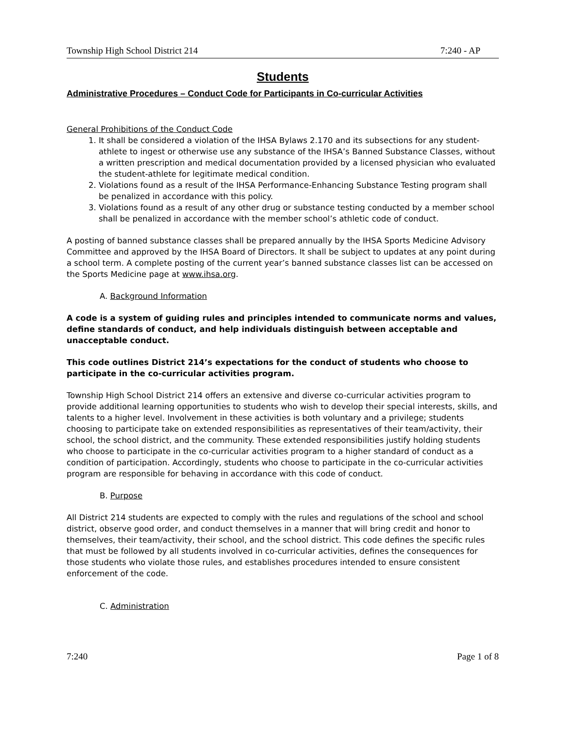Township High School District 214 7:240 - AP
Students
Administrative Procedures – Conduct Code for Participants in Co-curricular Activities
General Prohibitions of the Conduct Code
1. It shall be considered a violation of the IHSA Bylaws 2.170 and its subsections for any student-athlete to ingest or otherwise use any substance of the IHSA’s Banned Substance Classes, without a written prescription and medical documentation provided by a licensed physician who evaluated the student-athlete for legitimate medical condition.
2. Violations found as a result of the IHSA Performance-Enhancing Substance Testing program shall be penalized in accordance with this policy.
3. Violations found as a result of any other drug or substance testing conducted by a member school shall be penalized in accordance with the member school’s athletic code of conduct.
A posting of banned substance classes shall be prepared annually by the IHSA Sports Medicine Advisory Committee and approved by the IHSA Board of Directors. It shall be subject to updates at any point during a school term. A complete posting of the current year’s banned substance classes list can be accessed on the Sports Medicine page at www.ihsa.org.
A. Background Information
A code is a system of guiding rules and principles intended to communicate norms and values, define standards of conduct, and help individuals distinguish between acceptable and unacceptable conduct.
This code outlines District 214’s expectations for the conduct of students who choose to participate in the co-curricular activities program.
Township High School District 214 offers an extensive and diverse co-curricular activities program to provide additional learning opportunities to students who wish to develop their special interests, skills, and talents to a higher level. Involvement in these activities is both voluntary and a privilege; students choosing to participate take on extended responsibilities as representatives of their team/activity, their school, the school district, and the community. These extended responsibilities justify holding students who choose to participate in the co-curricular activities program to a higher standard of conduct as a condition of participation. Accordingly, students who choose to participate in the co-curricular activities program are responsible for behaving in accordance with this code of conduct.
B. Purpose
All District 214 students are expected to comply with the rules and regulations of the school and school district, observe good order, and conduct themselves in a manner that will bring credit and honor to themselves, their team/activity, their school, and the school district. This code defines the specific rules that must be followed by all students involved in co-curricular activities, defines the consequences for those students who violate those rules, and establishes procedures intended to ensure consistent enforcement of the code.
C. Administration
7:240 Page 1 of 8